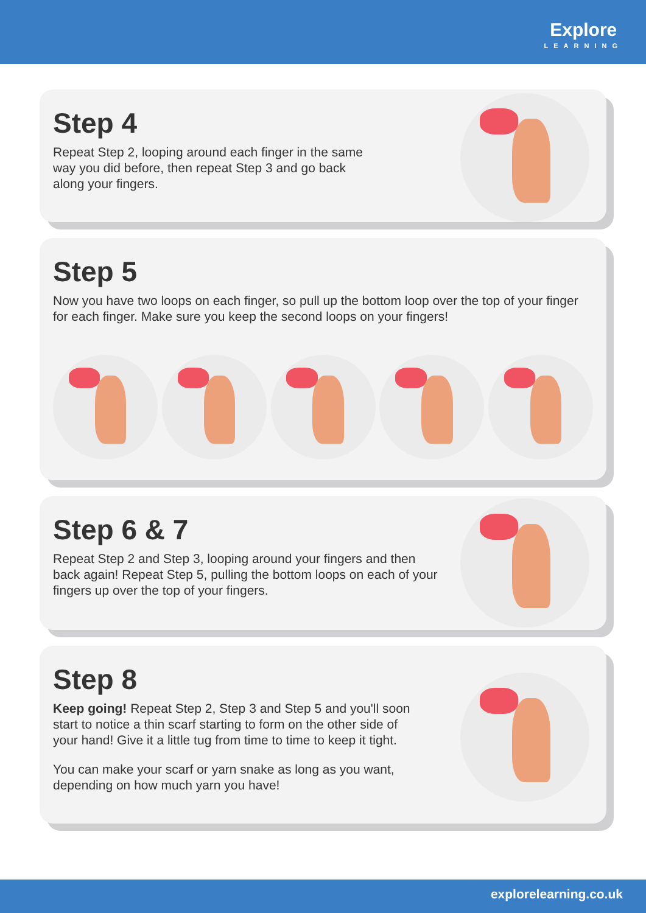Explore
LEARNING
Step 4
Repeat Step 2, looping around each finger in the same way you did before, then repeat Step 3 and go back along your fingers.
Step 5
Now you have two loops on each finger, so pull up the bottom loop over the top of your finger for each finger. Make sure you keep the second loops on your fingers!
Step 6 & 7
Repeat Step 2 and Step 3, looping around your fingers and then back again! Repeat Step 5, pulling the bottom loops on each of your fingers up over the top of your fingers.
Step 8
Keep going! Repeat Step 2, Step 3 and Step 5 and you'll soon start to notice a thin scarf starting to form on the other side of your hand! Give it a little tug from time to time to keep it tight.
You can make your scarf or yarn snake as long as you want, depending on how much yarn you have!
explorelearning.co.uk